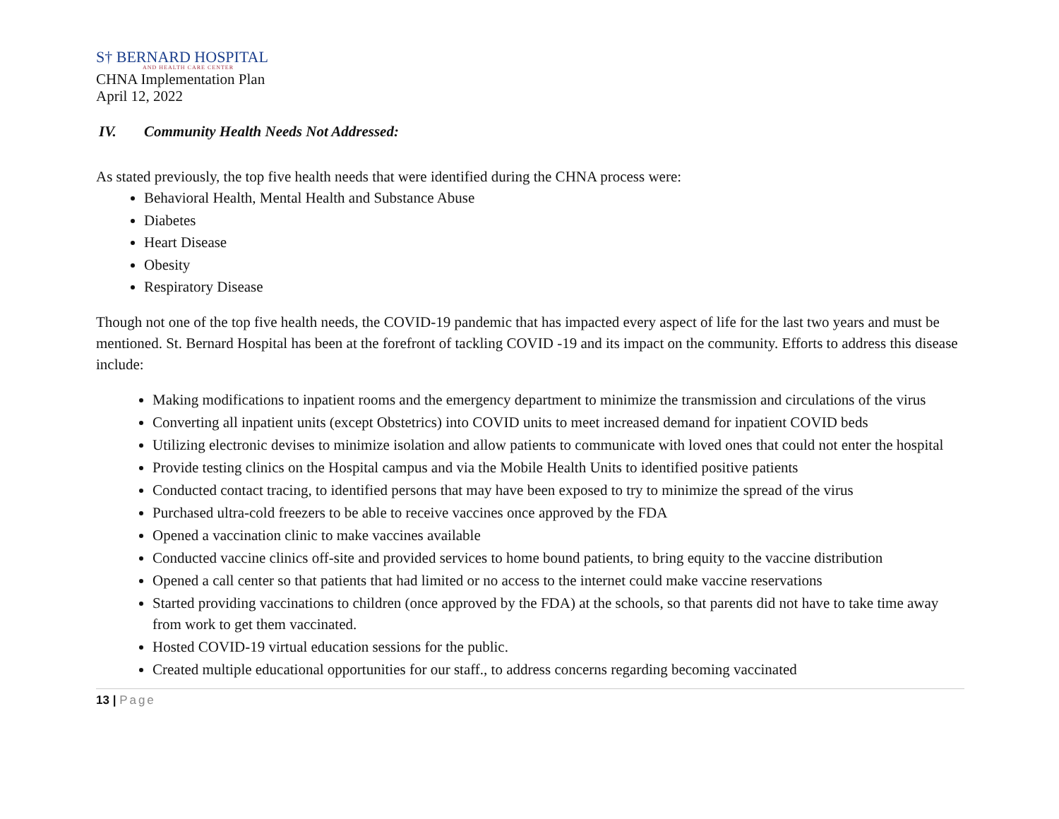S† BERNARD HOSPITAL
AND HEALTH CARE CENTER
CHNA Implementation Plan
April 12, 2022
IV. Community Health Needs Not Addressed:
As stated previously, the top five health needs that were identified during the CHNA process were:
Behavioral Health, Mental Health and Substance Abuse
Diabetes
Heart Disease
Obesity
Respiratory Disease
Though not one of the top five health needs, the COVID-19 pandemic that has impacted every aspect of life for the last two years and must be mentioned. St. Bernard Hospital has been at the forefront of tackling COVID -19 and its impact on the community. Efforts to address this disease include:
Making modifications to inpatient rooms and the emergency department to minimize the transmission and circulations of the virus
Converting all inpatient units (except Obstetrics) into COVID units to meet increased demand for inpatient COVID beds
Utilizing electronic devises to minimize isolation and allow patients to communicate with loved ones that could not enter the hospital
Provide testing clinics on the Hospital campus and via the Mobile Health Units to identified positive patients
Conducted contact tracing, to identified persons that may have been exposed to try to minimize the spread of the virus
Purchased ultra-cold freezers to be able to receive vaccines once approved by the FDA
Opened a vaccination clinic to make vaccines available
Conducted vaccine clinics off-site and provided services to home bound patients, to bring equity to the vaccine distribution
Opened a call center so that patients that had limited or no access to the internet could make vaccine reservations
Started providing vaccinations to children (once approved by the FDA) at the schools, so that parents did not have to take time away from work to get them vaccinated.
Hosted COVID-19 virtual education sessions for the public.
Created multiple educational opportunities for our staff., to address concerns regarding becoming vaccinated
13 | Page